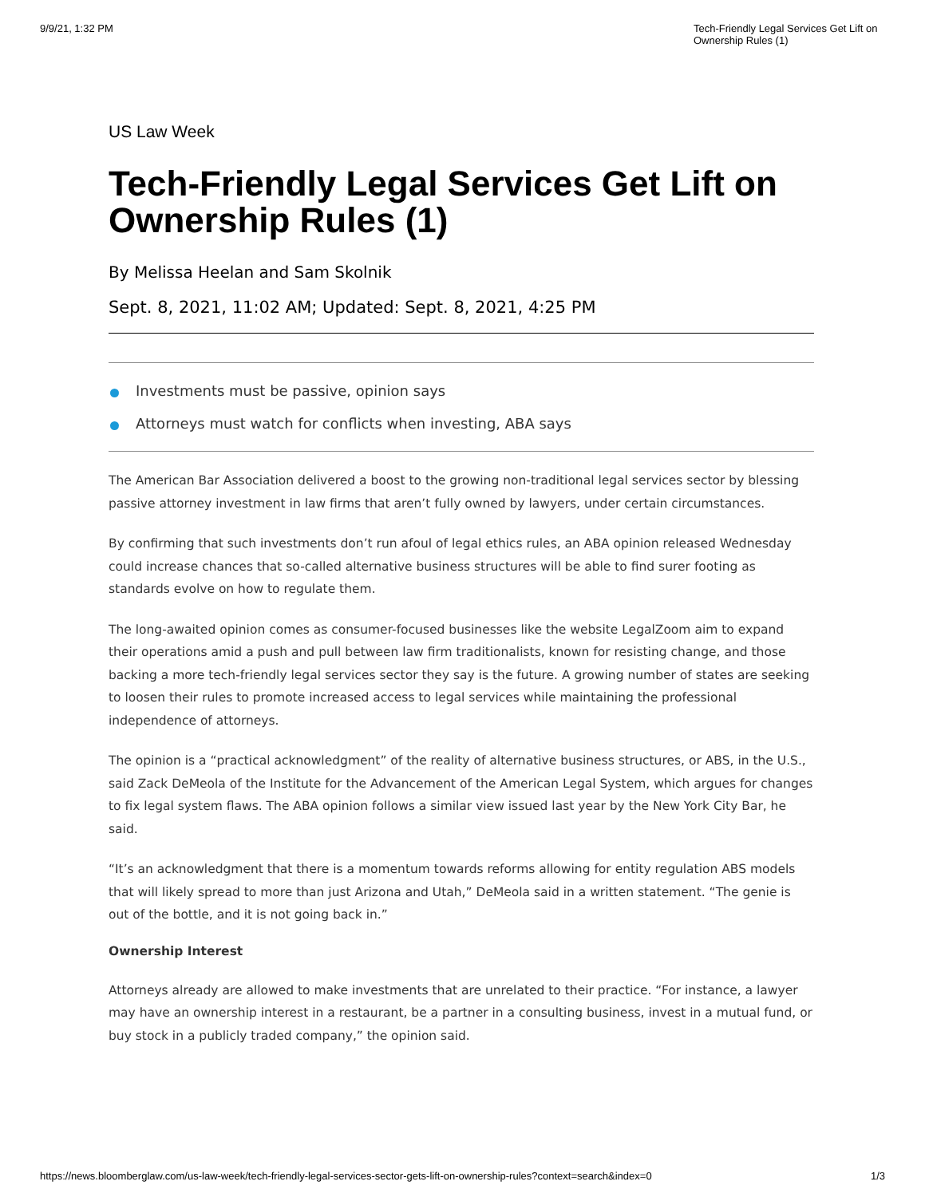9/9/21, 1:32 PM Tech-Friendly Legal Services Get Lift on Ownership Rules (1)
US Law Week
Tech-Friendly Legal Services Get Lift on Ownership Rules (1)
By Melissa Heelan and Sam Skolnik
Sept. 8, 2021, 11:02 AM; Updated: Sept. 8, 2021, 4:25 PM
Investments must be passive, opinion says
Attorneys must watch for conflicts when investing, ABA says
The American Bar Association delivered a boost to the growing non-traditional legal services sector by blessing passive attorney investment in law firms that aren’t fully owned by lawyers, under certain circumstances.
By confirming that such investments don’t run afoul of legal ethics rules, an ABA opinion released Wednesday could increase chances that so-called alternative business structures will be able to find surer footing as standards evolve on how to regulate them.
The long-awaited opinion comes as consumer-focused businesses like the website LegalZoom aim to expand their operations amid a push and pull between law firm traditionalists, known for resisting change, and those backing a more tech-friendly legal services sector they say is the future. A growing number of states are seeking to loosen their rules to promote increased access to legal services while maintaining the professional independence of attorneys.
The opinion is a “practical acknowledgment” of the reality of alternative business structures, or ABS, in the U.S., said Zack DeMeola of the Institute for the Advancement of the American Legal System, which argues for changes to fix legal system flaws. The ABA opinion follows a similar view issued last year by the New York City Bar, he said.
“It’s an acknowledgment that there is a momentum towards reforms allowing for entity regulation ABS models that will likely spread to more than just Arizona and Utah,” DeMeola said in a written statement. “The genie is out of the bottle, and it is not going back in.”
Ownership Interest
Attorneys already are allowed to make investments that are unrelated to their practice. “For instance, a lawyer may have an ownership interest in a restaurant, be a partner in a consulting business, invest in a mutual fund, or buy stock in a publicly traded company,” the opinion said.
https://news.bloomberglaw.com/us-law-week/tech-friendly-legal-services-sector-gets-lift-on-ownership-rules?context=search&index=0 1/3